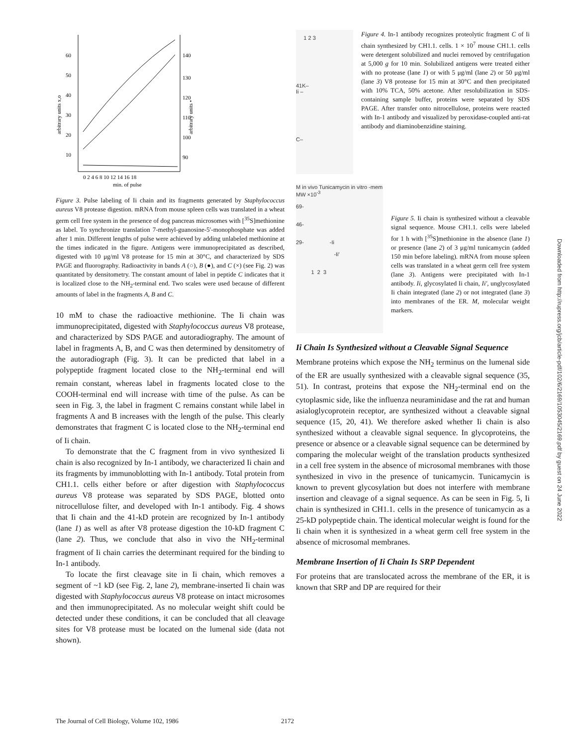60
50
40
30
20
10
140
130
120
110
100
90
0 2 4 6 8 10 12 14 16 18
min. of pulse
arbitrary units x,o
arbitrary units •
Figure 3. Pulse labeling of Ii chain and its fragments generated by Staphylococcus aureus V8 protease digestion. mRNA from mouse spleen cells was translated in a wheat germ cell free system in the presence of dog pancreas microsomes with [<sup>35</sup>S]methionine as label. To synchronize translation 7-methyl-guanosine-5′-monophosphate was added after 1 min. Different lengths of pulse were achieved by adding unlabeled methionine at the times indicated in the figure. Antigens were immunoprecipitated as described, digested with 10 μg/ml V8 protease for 15 min at 30°C, and characterized by SDS PAGE and fluorography. Radioactivity in bands A (○), B (●), and C (×) (see Fig. 2) was quantitated by densitometry. The constant amount of label in peptide C indicates that it is localized close to the NH<sub>2</sub>-terminal end. Two scales were used because of different amounts of label in the fragments A, B and C.
10 mM to chase the radioactive methionine. The Ii chain was immunoprecipitated, digested with Staphylococcus aureus V8 protease, and characterized by SDS PAGE and autoradiography. The amount of label in fragments A, B, and C was then determined by densitometry of the autoradiograph (Fig. 3). It can be predicted that label in a polypeptide fragment located close to the NH<sub>2</sub>-terminal end will remain constant, whereas label in fragments located close to the COOH-terminal end will increase with time of the pulse. As can be seen in Fig. 3, the label in fragment C remains constant while label in fragments A and B increases with the length of the pulse. This clearly demonstrates that fragment C is located close to the NH<sub>2</sub>-terminal end of Ii chain.
To demonstrate that the C fragment from in vivo synthesized Ii chain is also recognized by In-1 antibody, we characterized Ii chain and its fragments by immunoblotting with In-1 antibody. Total protein from CH1.1. cells either before or after digestion with Staphylococcus aureus V8 protease was separated by SDS PAGE, blotted onto nitrocellulose filter, and developed with In-1 antibody. Fig. 4 shows that Ii chain and the 41-kD protein are recognized by In-1 antibody (lane 1) as well as after V8 protease digestion the 10-kD fragment C (lane 2). Thus, we conclude that also in vivo the NH<sub>2</sub>-terminal fragment of Ii chain carries the determinant required for the binding to In-1 antibody.
To locate the first cleavage site in Ii chain, which removes a segment of ~1 kD (see Fig. 2, lane 2), membrane-inserted Ii chain was digested with Staphylococcus aureus V8 protease on intact microsomes and then immunoprecipitated. As no molecular weight shift could be detected under these conditions, it can be concluded that all cleavage sites for V8 protease must be located on the lumenal side (data not shown).
1 2 3
41K–
Ii –
C–
Figure 4. In-1 antibody recognizes proteolytic fragment C of Ii chain synthesized by CH1.1. cells. 1 × 10<sup>7</sup> mouse CH1.1. cells were detergent solubilized and nuclei removed by centrifugation at 5,000 g for 10 min. Solubilized antigens were treated either with no protease (lane 1) or with 5 μg/ml (lane 2) or 50 μg/ml (lane 3) V8 protease for 15 min at 30°C and then precipitated with 10% TCA, 50% acetone. After resolubilization in SDS-containing sample buffer, proteins were separated by SDS PAGE. After transfer onto nitrocellulose, proteins were reacted with In-1 antibody and visualized by peroxidase-coupled anti-rat antibody and diaminobenzidine staining.
M in vivo Tunicamycin in vitro -mem
MW ×10<sup>-3</sup>
69-
46-
29- -Ii
-Ii′
1 2 3
Figure 5. Ii chain is synthesized without a cleavable signal sequence. Mouse CH1.1. cells were labeled for 1 h with [<sup>35</sup>S]methionine in the absence (lane 1) or presence (lane 2) of 3 μg/ml tunicamycin (added 150 min before labeling). mRNA from mouse spleen cells was translated in a wheat germ cell free system (lane 3). Antigens were precipitated with In-1 antibody. Ii, glycosylated Ii chain, Ii′, unglycosylated Ii chain integrated (lane 2) or not integrated (lane 3) into membranes of the ER. M, molecular weight markers.
Ii Chain Is Synthesized without a Cleavable Signal Sequence
Membrane proteins which expose the NH<sub>2</sub> terminus on the lumenal side of the ER are usually synthesized with a cleavable signal sequence (35, 51). In contrast, proteins that expose the NH<sub>2</sub>-terminal end on the cytoplasmic side, like the influenza neuraminidase and the rat and human asialoglycoprotein receptor, are synthesized without a cleavable signal sequence (15, 20, 41). We therefore asked whether Ii chain is also synthesized without a cleavable signal sequence. In glycoproteins, the presence or absence or a cleavable signal sequence can be determined by comparing the molecular weight of the translation products synthesized in a cell free system in the absence of microsomal membranes with those synthesized in vivo in the presence of tunicamycin. Tunicamycin is known to prevent glycosylation but does not interfere with membrane insertion and cleavage of a signal sequence. As can be seen in Fig. 5, Ii chain is synthesized in CH1.1. cells in the presence of tunicamycin as a 25-kD polypeptide chain. The identical molecular weight is found for the Ii chain when it is synthesized in a wheat germ cell free system in the absence of microsomal membranes.
Membrane Insertion of Ii Chain Is SRP Dependent
For proteins that are translocated across the membrane of the ER, it is known that SRP and DP are required for their
Downloaded from http://rupress.org/jcb/article-pdf/102/6/2169/1053045/2169.pdf by guest on 24 June 2022
The Journal of Cell Biology, Volume 102, 1986
2172